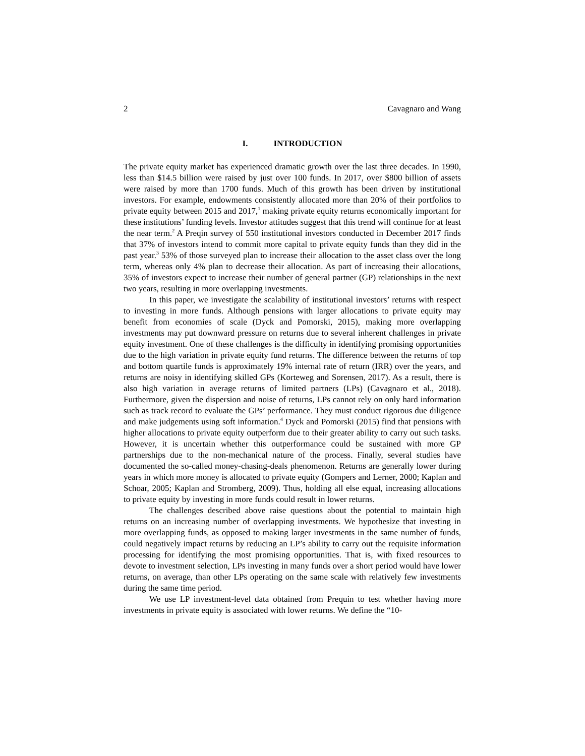2 Cavagnaro and Wang
I. INTRODUCTION
The private equity market has experienced dramatic growth over the last three decades. In 1990, less than $14.5 billion were raised by just over 100 funds. In 2017, over $800 billion of assets were raised by more than 1700 funds. Much of this growth has been driven by institutional investors. For example, endowments consistently allocated more than 20% of their portfolios to private equity between 2015 and 2017,<sup>1</sup> making private equity returns economically important for these institutions’ funding levels. Investor attitudes suggest that this trend will continue for at least the near term.<sup>2</sup> A Preqin survey of 550 institutional investors conducted in December 2017 finds that 37% of investors intend to commit more capital to private equity funds than they did in the past year.<sup>3</sup> 53% of those surveyed plan to increase their allocation to the asset class over the long term, whereas only 4% plan to decrease their allocation. As part of increasing their allocations, 35% of investors expect to increase their number of general partner (GP) relationships in the next two years, resulting in more overlapping investments.
In this paper, we investigate the scalability of institutional investors’ returns with respect to investing in more funds. Although pensions with larger allocations to private equity may benefit from economies of scale (Dyck and Pomorski, 2015), making more overlapping investments may put downward pressure on returns due to several inherent challenges in private equity investment. One of these challenges is the difficulty in identifying promising opportunities due to the high variation in private equity fund returns. The difference between the returns of top and bottom quartile funds is approximately 19% internal rate of return (IRR) over the years, and returns are noisy in identifying skilled GPs (Korteweg and Sorensen, 2017). As a result, there is also high variation in average returns of limited partners (LPs) (Cavagnaro et al., 2018). Furthermore, given the dispersion and noise of returns, LPs cannot rely on only hard information such as track record to evaluate the GPs’ performance. They must conduct rigorous due diligence and make judgements using soft information.<sup>4</sup> Dyck and Pomorski (2015) find that pensions with higher allocations to private equity outperform due to their greater ability to carry out such tasks. However, it is uncertain whether this outperformance could be sustained with more GP partnerships due to the non-mechanical nature of the process. Finally, several studies have documented the so-called money-chasing-deals phenomenon. Returns are generally lower during years in which more money is allocated to private equity (Gompers and Lerner, 2000; Kaplan and Schoar, 2005; Kaplan and Stromberg, 2009). Thus, holding all else equal, increasing allocations to private equity by investing in more funds could result in lower returns.
The challenges described above raise questions about the potential to maintain high returns on an increasing number of overlapping investments. We hypothesize that investing in more overlapping funds, as opposed to making larger investments in the same number of funds, could negatively impact returns by reducing an LP’s ability to carry out the requisite information processing for identifying the most promising opportunities. That is, with fixed resources to devote to investment selection, LPs investing in many funds over a short period would have lower returns, on average, than other LPs operating on the same scale with relatively few investments during the same time period.
We use LP investment-level data obtained from Prequin to test whether having more investments in private equity is associated with lower returns. We define the “10-